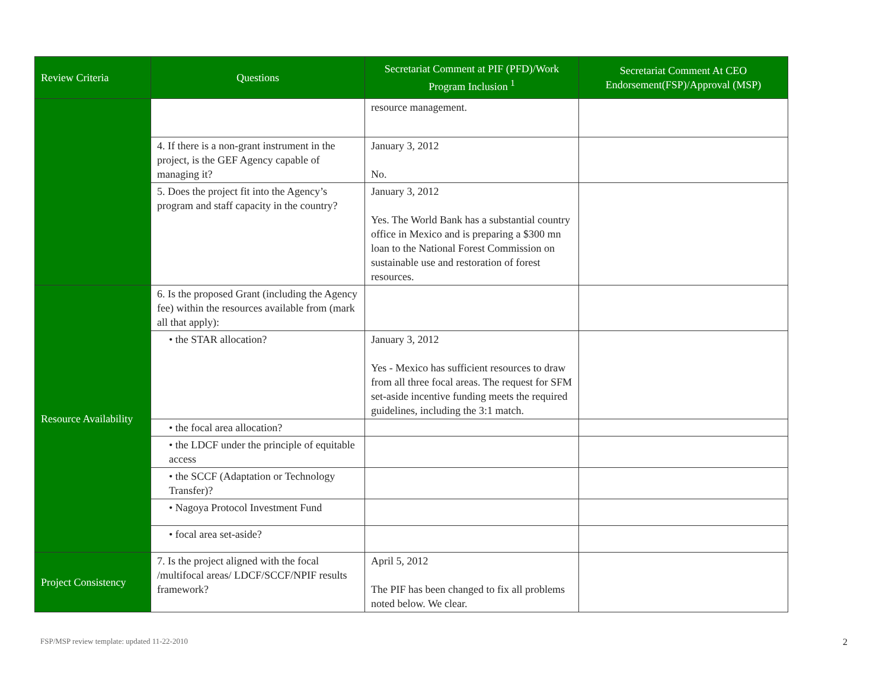| Review Criteria | Questions | Secretariat Comment at PIF (PFD)/Work Program Inclusion <sup>1</sup> | Secretariat Comment At CEO Endorsement(FSP)/Approval (MSP) |
| --- | --- | --- | --- |
| | | resource management. | |
| | 4. If there is a non-grant instrument in the project, is the GEF Agency capable of managing it? | January 3, 2012 No. | |
| | 5. Does the project fit into the Agency’s program and staff capacity in the country? | January 3, 2012 Yes. The World Bank has a substantial country office in Mexico and is preparing a $300 mn loan to the National Forest Commission on sustainable use and restoration of forest resources. | |
| Resource Availability | 6. Is the proposed Grant (including the Agency fee) within the resources available from (mark all that apply): | | |
| | • the STAR allocation? | January 3, 2012 Yes - Mexico has sufficient resources to draw from all three focal areas. The request for SFM set-aside incentive funding meets the required guidelines, including the 3:1 match. | |
| | • the focal area allocation? | | |
| | • the LDCF under the principle of equitable access | | |
| | • the SCCF (Adaptation or Technology Transfer)? | | |
| | • Nagoya Protocol Investment Fund | | |
| | • focal area set-aside? | | |
| Project Consistency | 7. Is the project aligned with the focal /multifocal areas/ LDCF/SCCF/NPIF results framework? | April 5, 2012 The PIF has been changed to fix all problems noted below. We clear. | |
FSP/MSP review template: updated 11-22-2010
2